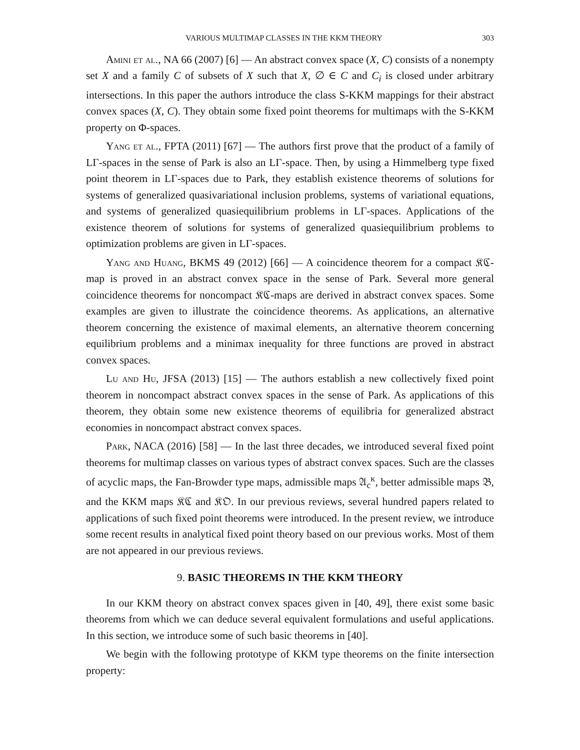VARIOUS MULTIMAP CLASSES IN THE KKM THEORY 303
Amini et al., NA 66 (2007) [6] — An abstract convex space (X, C) consists of a nonempty set X and a family C of subsets of X such that X, ∅ ∈ C and C<sub>i</sub> is closed under arbitrary intersections. In this paper the authors introduce the class S-KKM mappings for their abstract convex spaces (X, C). They obtain some fixed point theorems for multimaps with the S-KKM property on Φ-spaces.
Yang et al., FPTA (2011) [67] — The authors first prove that the product of a family of LΓ-spaces in the sense of Park is also an LΓ-space. Then, by using a Himmelberg type fixed point theorem in LΓ-spaces due to Park, they establish existence theorems of solutions for systems of generalized quasivariational inclusion problems, systems of variational equations, and systems of generalized quasiequilibrium problems in LΓ-spaces. Applications of the existence theorem of solutions for systems of generalized quasiequilibrium problems to optimization problems are given in LΓ-spaces.
Yang and Huang, BKMS 49 (2012) [66] — A coincidence theorem for a compact 𝔎ℭ-map is proved in an abstract convex space in the sense of Park. Several more general coincidence theorems for noncompact 𝔎ℭ-maps are derived in abstract convex spaces. Some examples are given to illustrate the coincidence theorems. As applications, an alternative theorem concerning the existence of maximal elements, an alternative theorem concerning equilibrium problems and a minimax inequality for three functions are proved in abstract convex spaces.
Lu and Hu, JFSA (2013) [15] — The authors establish a new collectively fixed point theorem in noncompact abstract convex spaces in the sense of Park. As applications of this theorem, they obtain some new existence theorems of equilibria for generalized abstract economies in noncompact abstract convex spaces.
Park, NACA (2016) [58] — In the last three decades, we introduced several fixed point theorems for multimap classes on various types of abstract convex spaces. Such are the classes of acyclic maps, the Fan-Browder type maps, admissible maps 𝔄<sub>c</sub><sup>κ</sup>, better admissible maps 𝔅, and the KKM maps 𝔎ℭ and 𝔎𝔒. In our previous reviews, several hundred papers related to applications of such fixed point theorems were introduced. In the present review, we introduce some recent results in analytical fixed point theory based on our previous works. Most of them are not appeared in our previous reviews.
9. BASIC THEOREMS IN THE KKM THEORY
In our KKM theory on abstract convex spaces given in [40, 49], there exist some basic theorems from which we can deduce several equivalent formulations and useful applications. In this section, we introduce some of such basic theorems in [40].
We begin with the following prototype of KKM type theorems on the finite intersection property: